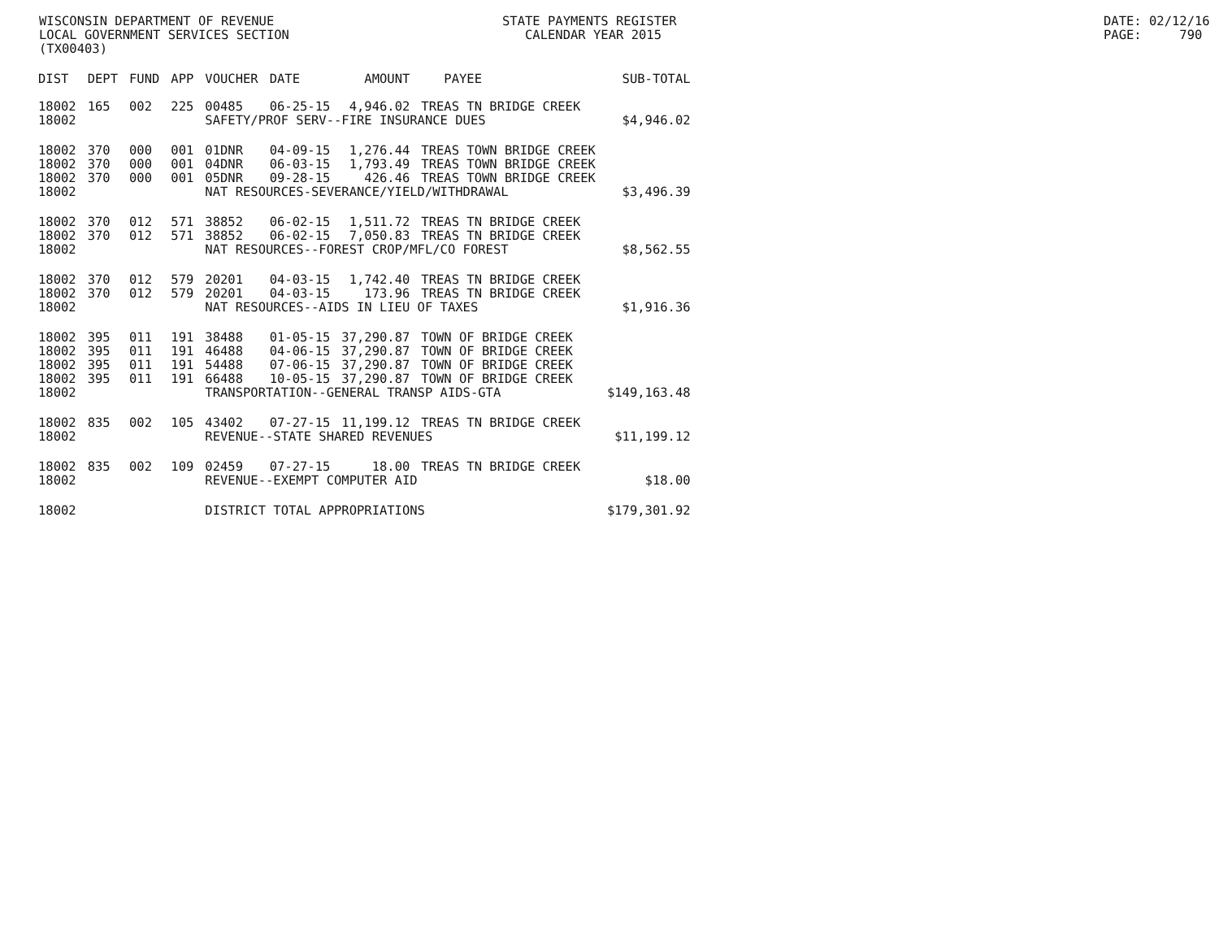WISCONSIN DEPARTMENT OF REVENUE LOCAL GOVERNMENT SERVICES SECTION (TX00403)
STATE PAYMENTS REGISTER CALENDAR YEAR 2015
DATE: 02/12/16 PAGE: 790
| DIST | DEPT | FUND | APP | VOUCHER | DATE | AMOUNT | PAYEE | SUB-TOTAL |
| --- | --- | --- | --- | --- | --- | --- | --- | --- |
| 18002 | 165 | 002 | 225 | 00485 | 06-25-15 | 4,946.02 | TREAS TN BRIDGE CREEK | |
| 18002 | | | | SAFETY/PROF SERV--FIRE INSURANCE DUES | | | | $4,946.02 |
| 18002 | 370 | 000 | 001 | 01DNR | 04-09-15 | 1,276.44 | TREAS TOWN BRIDGE CREEK | |
| 18002 | 370 | 000 | 001 | 04DNR | 06-03-15 | 1,793.49 | TREAS TOWN BRIDGE CREEK | |
| 18002 | 370 | 000 | 001 | 05DNR | 09-28-15 | 426.46 | TREAS TOWN BRIDGE CREEK | |
| 18002 | | | | NAT RESOURCES-SEVERANCE/YIELD/WITHDRAWAL | | | | $3,496.39 |
| 18002 | 370 | 012 | 571 | 38852 | 06-02-15 | 1,511.72 | TREAS TN BRIDGE CREEK | |
| 18002 | 370 | 012 | 571 | 38852 | 06-02-15 | 7,050.83 | TREAS TN BRIDGE CREEK | |
| 18002 | | | | NAT RESOURCES--FOREST CROP/MFL/CO FOREST | | | | $8,562.55 |
| 18002 | 370 | 012 | 579 | 20201 | 04-03-15 | 1,742.40 | TREAS TN BRIDGE CREEK | |
| 18002 | 370 | 012 | 579 | 20201 | 04-03-15 | 173.96 | TREAS TN BRIDGE CREEK | |
| 18002 | | | | NAT RESOURCES--AIDS IN LIEU OF TAXES | | | | $1,916.36 |
| 18002 | 395 | 011 | 191 | 38488 | 01-05-15 | 37,290.87 | TOWN OF BRIDGE CREEK | |
| 18002 | 395 | 011 | 191 | 46488 | 04-06-15 | 37,290.87 | TOWN OF BRIDGE CREEK | |
| 18002 | 395 | 011 | 191 | 54488 | 07-06-15 | 37,290.87 | TOWN OF BRIDGE CREEK | |
| 18002 | 395 | 011 | 191 | 66488 | 10-05-15 | 37,290.87 | TOWN OF BRIDGE CREEK | |
| 18002 | | | | TRANSPORTATION--GENERAL TRANSP AIDS-GTA | | | | $149,163.48 |
| 18002 | 835 | 002 | 105 | 43402 | 07-27-15 | 11,199.12 | TREAS TN BRIDGE CREEK | |
| 18002 | | | | REVENUE--STATE SHARED REVENUES | | | | $11,199.12 |
| 18002 | 835 | 002 | 109 | 02459 | 07-27-15 | 18.00 | TREAS TN BRIDGE CREEK | |
| 18002 | | | | REVENUE--EXEMPT COMPUTER AID | | | | $18.00 |
| 18002 | | | | DISTRICT TOTAL APPROPRIATIONS | | | | $179,301.92 |